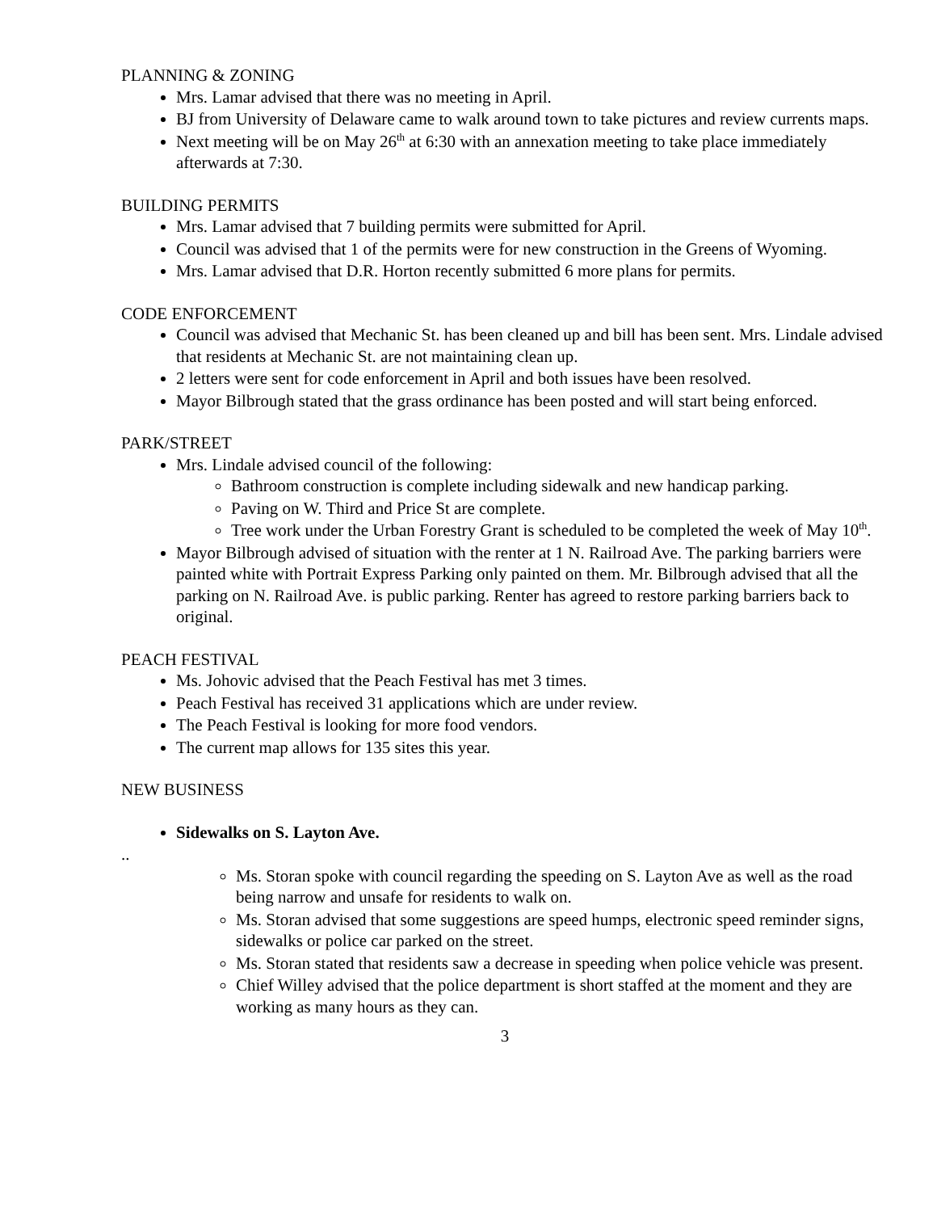PLANNING & ZONING
Mrs. Lamar advised that there was no meeting in April.
BJ from University of Delaware came to walk around town to take pictures and review currents maps.
Next meeting will be on May 26<sup>th</sup> at 6:30 with an annexation meeting to take place immediately afterwards at 7:30.
BUILDING PERMITS
Mrs. Lamar advised that 7 building permits were submitted for April.
Council was advised that 1 of the permits were for new construction in the Greens of Wyoming.
Mrs. Lamar advised that D.R. Horton recently submitted 6 more plans for permits.
CODE ENFORCEMENT
Council was advised that Mechanic St. has been cleaned up and bill has been sent. Mrs. Lindale advised that residents at Mechanic St. are not maintaining clean up.
2 letters were sent for code enforcement in April and both issues have been resolved.
Mayor Bilbrough stated that the grass ordinance has been posted and will start being enforced.
PARK/STREET
Mrs. Lindale advised council of the following:
Bathroom construction is complete including sidewalk and new handicap parking.
Paving on W. Third and Price St are complete.
Tree work under the Urban Forestry Grant is scheduled to be completed the week of May 10<sup>th</sup>.
Mayor Bilbrough advised of situation with the renter at 1 N. Railroad Ave. The parking barriers were painted white with Portrait Express Parking only painted on them. Mr. Bilbrough advised that all the parking on N. Railroad Ave. is public parking. Renter has agreed to restore parking barriers back to original.
PEACH FESTIVAL
Ms. Johovic advised that the Peach Festival has met 3 times.
Peach Festival has received 31 applications which are under review.
The Peach Festival is looking for more food vendors.
The current map allows for 135 sites this year.
NEW BUSINESS
Sidewalks on S. Layton Ave.
..
Ms. Storan spoke with council regarding the speeding on S. Layton Ave as well as the road being narrow and unsafe for residents to walk on.
Ms. Storan advised that some suggestions are speed humps, electronic speed reminder signs, sidewalks or police car parked on the street.
Ms. Storan stated that residents saw a decrease in speeding when police vehicle was present.
Chief Willey advised that the police department is short staffed at the moment and they are working as many hours as they can.
3